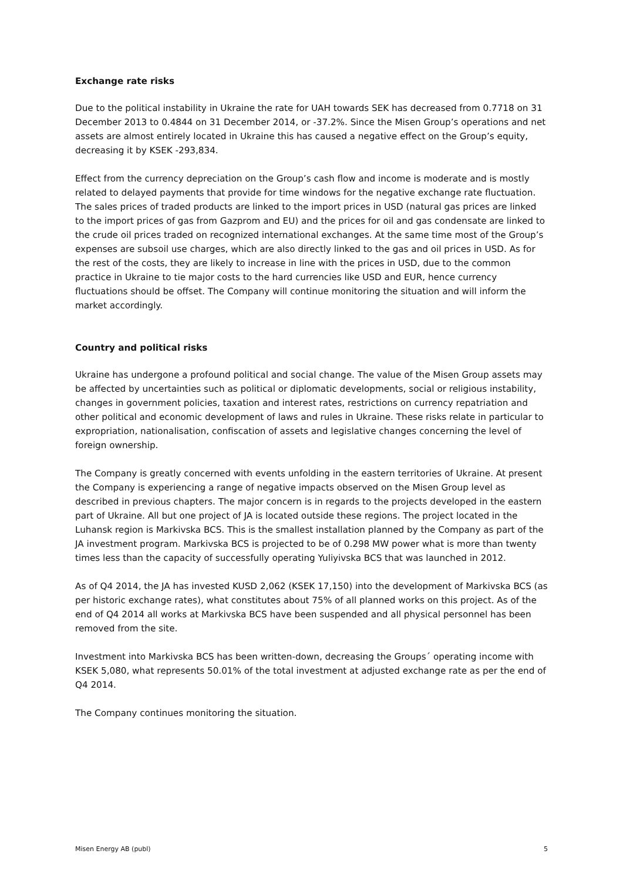Exchange rate risks
Due to the political instability in Ukraine the rate for UAH towards SEK has decreased from 0.7718 on 31 December 2013 to 0.4844 on 31 December 2014, or -37.2%. Since the Misen Group’s operations and net assets are almost entirely located in Ukraine this has caused a negative effect on the Group’s equity, decreasing it by KSEK -293,834.
Effect from the currency depreciation on the Group’s cash flow and income is moderate and is mostly related to delayed payments that provide for time windows for the negative exchange rate fluctuation. The sales prices of traded products are linked to the import prices in USD (natural gas prices are linked to the import prices of gas from Gazprom and EU) and the prices for oil and gas condensate are linked to the crude oil prices traded on recognized international exchanges. At the same time most of the Group’s expenses are subsoil use charges, which are also directly linked to the gas and oil prices in USD. As for the rest of the costs, they are likely to increase in line with the prices in USD, due to the common practice in Ukraine to tie major costs to the hard currencies like USD and EUR, hence currency fluctuations should be offset. The Company will continue monitoring the situation and will inform the market accordingly.
Country and political risks
Ukraine has undergone a profound political and social change. The value of the Misen Group assets may be affected by uncertainties such as political or diplomatic developments, social or religious instability, changes in government policies, taxation and interest rates, restrictions on currency repatriation and other political and economic development of laws and rules in Ukraine. These risks relate in particular to expropriation, nationalisation, confiscation of assets and legislative changes concerning the level of foreign ownership.
The Company is greatly concerned with events unfolding in the eastern territories of Ukraine. At present the Company is experiencing a range of negative impacts observed on the Misen Group level as described in previous chapters. The major concern is in regards to the projects developed in the eastern part of Ukraine. All but one project of JA is located outside these regions. The project located in the Luhansk region is Markivska BCS. This is the smallest installation planned by the Company as part of the JA investment program. Markivska BCS is projected to be of 0.298 MW power what is more than twenty times less than the capacity of successfully operating Yuliyivska BCS that was launched in 2012.
As of Q4 2014, the JA has invested KUSD 2,062 (KSEK 17,150) into the development of Markivska BCS (as per historic exchange rates), what constitutes about 75% of all planned works on this project. As of the end of Q4 2014 all works at Markivska BCS have been suspended and all physical personnel has been removed from the site.
Investment into Markivska BCS has been written-down, decreasing the Groups´ operating income with KSEK 5,080, what represents 50.01% of the total investment at adjusted exchange rate as per the end of Q4 2014.
The Company continues monitoring the situation.
Misen Energy AB (publ) 5